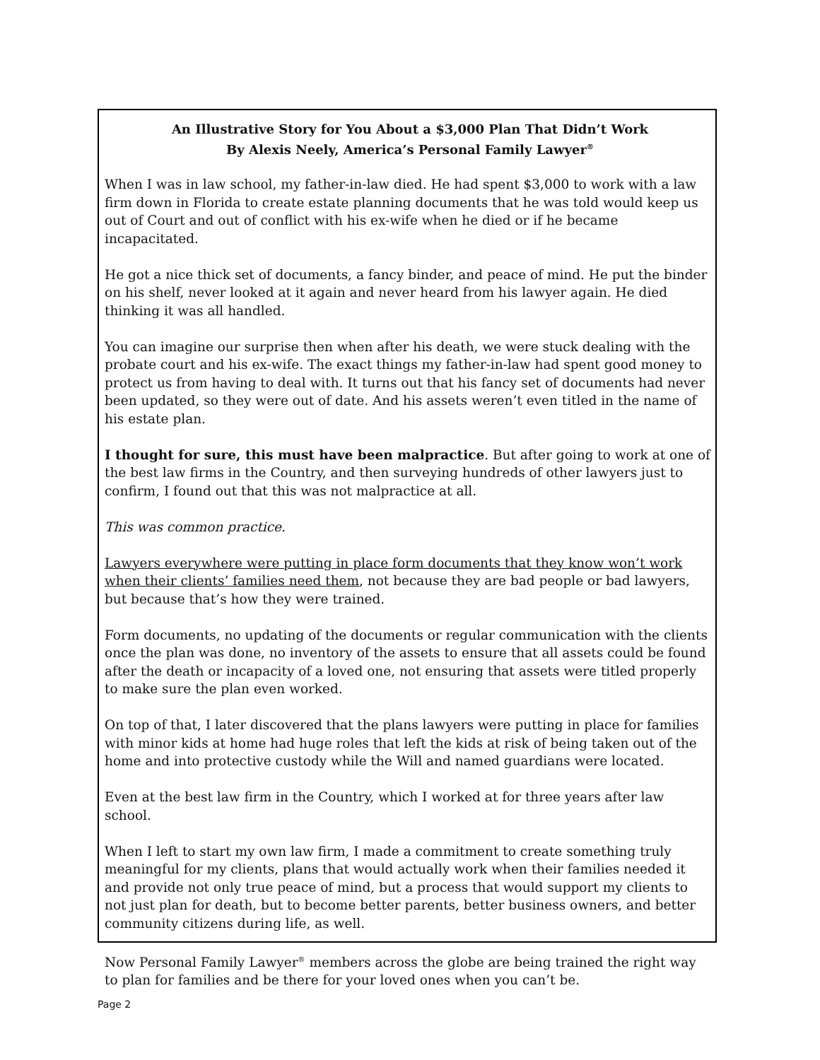An Illustrative Story for You About a $3,000 Plan That Didn’t Work
By Alexis Neely, America’s Personal Family Lawyer<sup>®</sup>
When I was in law school, my father-in-law died. He had spent $3,000 to work with a law firm down in Florida to create estate planning documents that he was told would keep us out of Court and out of conflict with his ex-wife when he died or if he became incapacitated.
He got a nice thick set of documents, a fancy binder, and peace of mind. He put the binder on his shelf, never looked at it again and never heard from his lawyer again. He died thinking it was all handled.
You can imagine our surprise then when after his death, we were stuck dealing with the probate court and his ex-wife. The exact things my father-in-law had spent good money to protect us from having to deal with. It turns out that his fancy set of documents had never been updated, so they were out of date. And his assets weren’t even titled in the name of his estate plan.
I thought for sure, this must have been malpractice. But after going to work at one of the best law firms in the Country, and then surveying hundreds of other lawyers just to confirm, I found out that this was not malpractice at all.
This was common practice.
Lawyers everywhere were putting in place form documents that they know won’t work when their clients’ families need them, not because they are bad people or bad lawyers, but because that’s how they were trained.
Form documents, no updating of the documents or regular communication with the clients once the plan was done, no inventory of the assets to ensure that all assets could be found after the death or incapacity of a loved one, not ensuring that assets were titled properly to make sure the plan even worked.
On top of that, I later discovered that the plans lawyers were putting in place for families with minor kids at home had huge roles that left the kids at risk of being taken out of the home and into protective custody while the Will and named guardians were located.
Even at the best law firm in the Country, which I worked at for three years after law school.
When I left to start my own law firm, I made a commitment to create something truly meaningful for my clients, plans that would actually work when their families needed it and provide not only true peace of mind, but a process that would support my clients to not just plan for death, but to become better parents, better business owners, and better community citizens during life, as well.
Now Personal Family Lawyer<sup>®</sup> members across the globe are being trained the right way to plan for families and be there for your loved ones when you can’t be.
Page 2